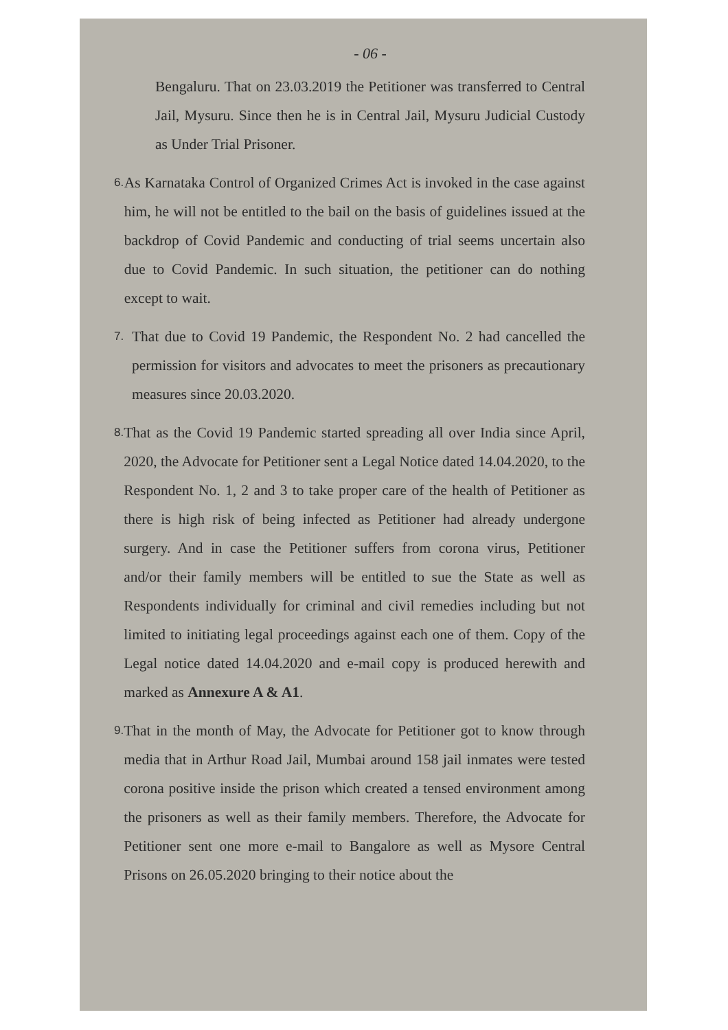- 06 -
Bengaluru. That on 23.03.2019 the Petitioner was transferred to Central Jail, Mysuru. Since then he is in Central Jail, Mysuru Judicial Custody as Under Trial Prisoner.
6.
As Karnataka Control of Organized Crimes Act is invoked in the case against him, he will not be entitled to the bail on the basis of guidelines issued at the backdrop of Covid Pandemic and conducting of trial seems uncertain also due to Covid Pandemic. In such situation, the petitioner can do nothing except to wait.
7.
That due to Covid 19 Pandemic, the Respondent No. 2 had cancelled the permission for visitors and advocates to meet the prisoners as precautionary measures since 20.03.2020.
8.
That as the Covid 19 Pandemic started spreading all over India since April, 2020, the Advocate for Petitioner sent a Legal Notice dated 14.04.2020, to the Respondent No. 1, 2 and 3 to take proper care of the health of Petitioner as there is high risk of being infected as Petitioner had already undergone surgery. And in case the Petitioner suffers from corona virus, Petitioner and/or their family members will be entitled to sue the State as well as Respondents individually for criminal and civil remedies including but not limited to initiating legal proceedings against each one of them. Copy of the Legal notice dated 14.04.2020 and e-mail copy is produced herewith and marked as Annexure A & A1.
9.
That in the month of May, the Advocate for Petitioner got to know through media that in Arthur Road Jail, Mumbai around 158 jail inmates were tested corona positive inside the prison which created a tensed environment among the prisoners as well as their family members. Therefore, the Advocate for Petitioner sent one more e-mail to Bangalore as well as Mysore Central Prisons on 26.05.2020 bringing to their notice about the